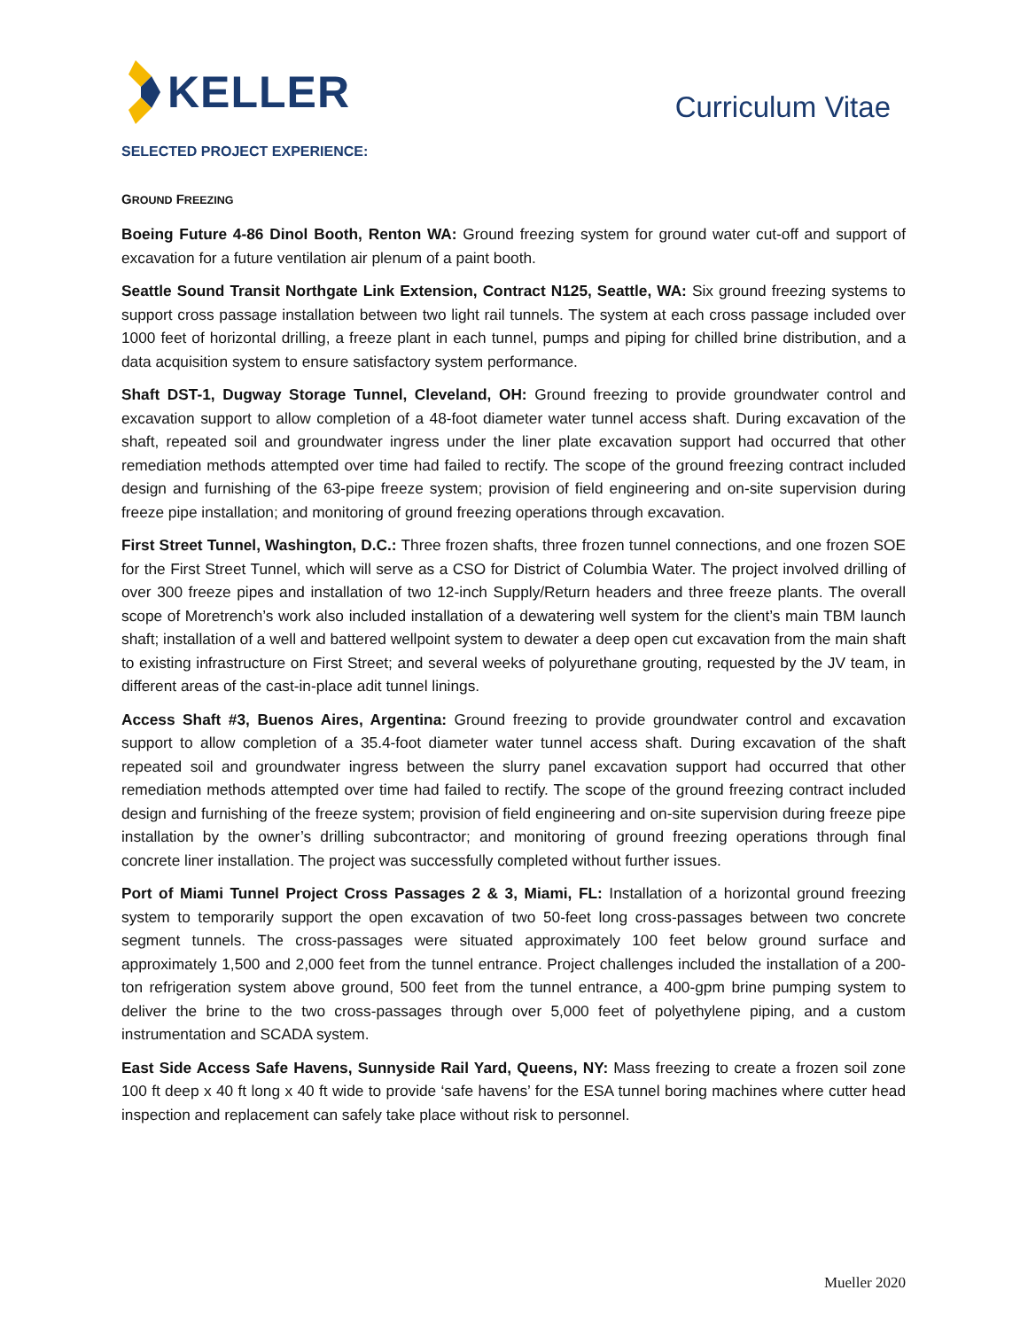KELLER
Curriculum Vitae
SELECTED PROJECT EXPERIENCE:
GROUND FREEZING
Boeing Future 4-86 Dinol Booth, Renton WA: Ground freezing system for ground water cut-off and support of excavation for a future ventilation air plenum of a paint booth.
Seattle Sound Transit Northgate Link Extension, Contract N125, Seattle, WA: Six ground freezing systems to support cross passage installation between two light rail tunnels. The system at each cross passage included over 1000 feet of horizontal drilling, a freeze plant in each tunnel, pumps and piping for chilled brine distribution, and a data acquisition system to ensure satisfactory system performance.
Shaft DST-1, Dugway Storage Tunnel, Cleveland, OH: Ground freezing to provide groundwater control and excavation support to allow completion of a 48-foot diameter water tunnel access shaft. During excavation of the shaft, repeated soil and groundwater ingress under the liner plate excavation support had occurred that other remediation methods attempted over time had failed to rectify. The scope of the ground freezing contract included design and furnishing of the 63-pipe freeze system; provision of field engineering and on-site supervision during freeze pipe installation; and monitoring of ground freezing operations through excavation.
First Street Tunnel, Washington, D.C.: Three frozen shafts, three frozen tunnel connections, and one frozen SOE for the First Street Tunnel, which will serve as a CSO for District of Columbia Water. The project involved drilling of over 300 freeze pipes and installation of two 12-inch Supply/Return headers and three freeze plants. The overall scope of Moretrench’s work also included installation of a dewatering well system for the client’s main TBM launch shaft; installation of a well and battered wellpoint system to dewater a deep open cut excavation from the main shaft to existing infrastructure on First Street; and several weeks of polyurethane grouting, requested by the JV team, in different areas of the cast-in-place adit tunnel linings.
Access Shaft #3, Buenos Aires, Argentina: Ground freezing to provide groundwater control and excavation support to allow completion of a 35.4-foot diameter water tunnel access shaft. During excavation of the shaft repeated soil and groundwater ingress between the slurry panel excavation support had occurred that other remediation methods attempted over time had failed to rectify. The scope of the ground freezing contract included design and furnishing of the freeze system; provision of field engineering and on-site supervision during freeze pipe installation by the owner’s drilling subcontractor; and monitoring of ground freezing operations through final concrete liner installation. The project was successfully completed without further issues.
Port of Miami Tunnel Project Cross Passages 2 & 3, Miami, FL: Installation of a horizontal ground freezing system to temporarily support the open excavation of two 50-feet long cross-passages between two concrete segment tunnels. The cross-passages were situated approximately 100 feet below ground surface and approximately 1,500 and 2,000 feet from the tunnel entrance. Project challenges included the installation of a 200-ton refrigeration system above ground, 500 feet from the tunnel entrance, a 400-gpm brine pumping system to deliver the brine to the two cross-passages through over 5,000 feet of polyethylene piping, and a custom instrumentation and SCADA system.
East Side Access Safe Havens, Sunnyside Rail Yard, Queens, NY: Mass freezing to create a frozen soil zone 100 ft deep x 40 ft long x 40 ft wide to provide ‘safe havens’ for the ESA tunnel boring machines where cutter head inspection and replacement can safely take place without risk to personnel.
Mueller 2020